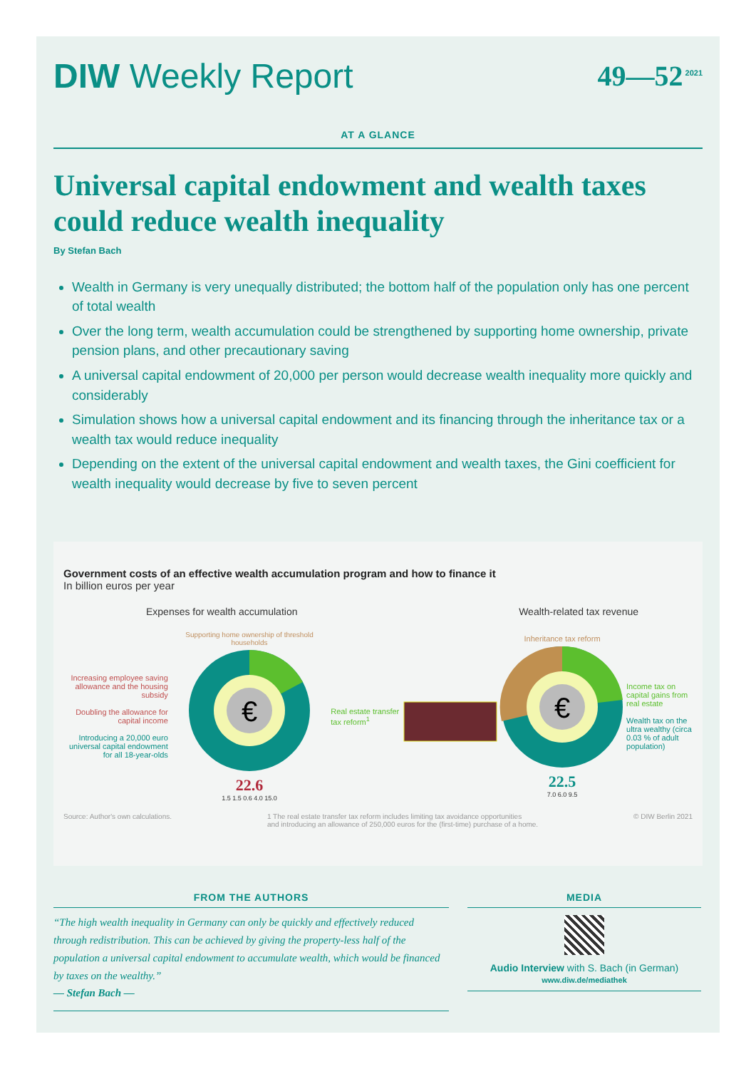DIW Weekly Report
49—52<sup>2021</sup>
AT A GLANCE
Universal capital endowment and wealth taxes could reduce wealth inequality
By Stefan Bach
Wealth in Germany is very unequally distributed; the bottom half of the population only has one percent of total wealth
Over the long term, wealth accumulation could be strengthened by supporting home ownership, private pension plans, and other precautionary saving
A universal capital endowment of 20,000 per person would decrease wealth inequality more quickly and considerably
Simulation shows how a universal capital endowment and its financing through the inheritance tax or a wealth tax would reduce inequality
Depending on the extent of the universal capital endowment and wealth taxes, the Gini coefficient for wealth inequality would decrease by five to seven percent
Government costs of an effective wealth accumulation program and how to finance it
In billion euros per year
Expenses for wealth accumulation Wealth-related tax revenue
Increasing employee saving allowance and the housing subsidy
Doubling the allowance for capital income
Introducing a 20,000 euro universal capital endowment for all 18-year-olds
Supporting home ownership of threshold households
€
22.6
1.5 1.5 0.6 4.0 15.0
Real estate transfer tax reform<sup>1</sup>
Inheritance tax reform
€
22.5
7.0 6.0 9.5
Income tax on capital gains from real estate
Wealth tax on the ultra wealthy (circa 0.03 % of adult population)
Source: Author's own calculations. 1 The real estate transfer tax reform includes limiting tax avoidance opportunities
and introducing an allowance of 250,000 euros for the (first-time) purchase of a home. © DIW Berlin 2021
FROM THE AUTHORS
“The high wealth inequality in Germany can only be quickly and effectively reduced through redistribution. This can be achieved by giving the property-less half of the population a universal capital endowment to accumulate wealth, which would be financed by taxes on the wealthy.”
— Stefan Bach —
MEDIA
Audio Interview with S. Bach (in German)
www.diw.de/mediathek